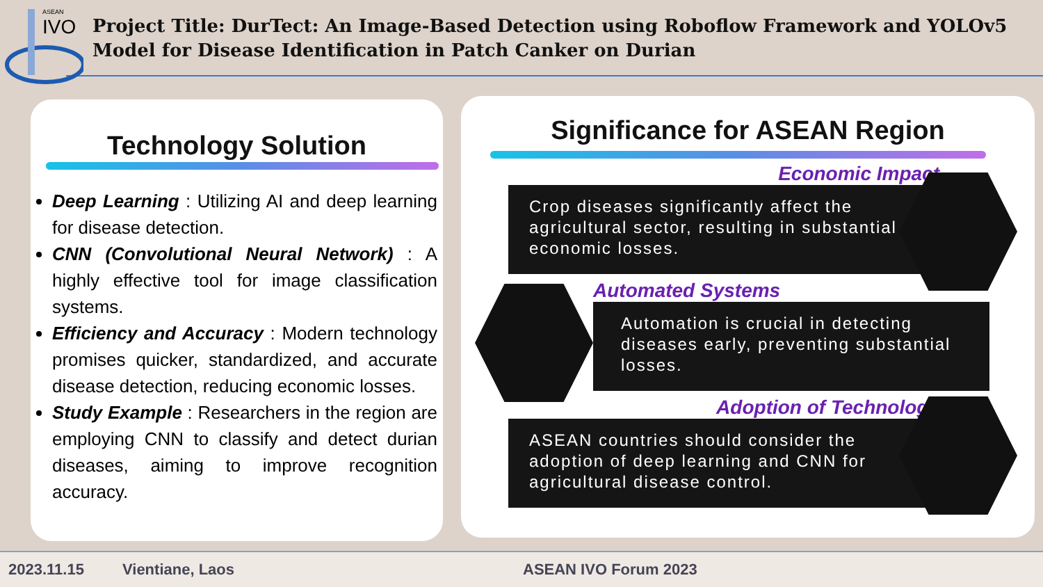ASEAN
IVO
Project Title: DurTect: An Image-Based Detection using Roboflow Framework and YOLOv5 Model for Disease Identification in Patch Canker on Durian
Technology Solution
Deep Learning : Utilizing AI and deep learning for disease detection.
CNN (Convolutional Neural Network) : A highly effective tool for image classification systems.
Efficiency and Accuracy : Modern technology promises quicker, standardized, and accurate disease detection, reducing economic losses.
Study Example : Researchers in the region are employing CNN to classify and detect durian diseases, aiming to improve recognition accuracy.
Significance for ASEAN Region
Economic Impact
Crop diseases significantly affect the agricultural sector, resulting in substantial economic losses.
Automated Systems
Automation is crucial in detecting diseases early, preventing substantial losses.
Adoption of Technology
ASEAN countries should consider the adoption of deep learning and CNN for agricultural disease control.
2023.11.15 Vientiane, Laos ASEAN IVO Forum 2023